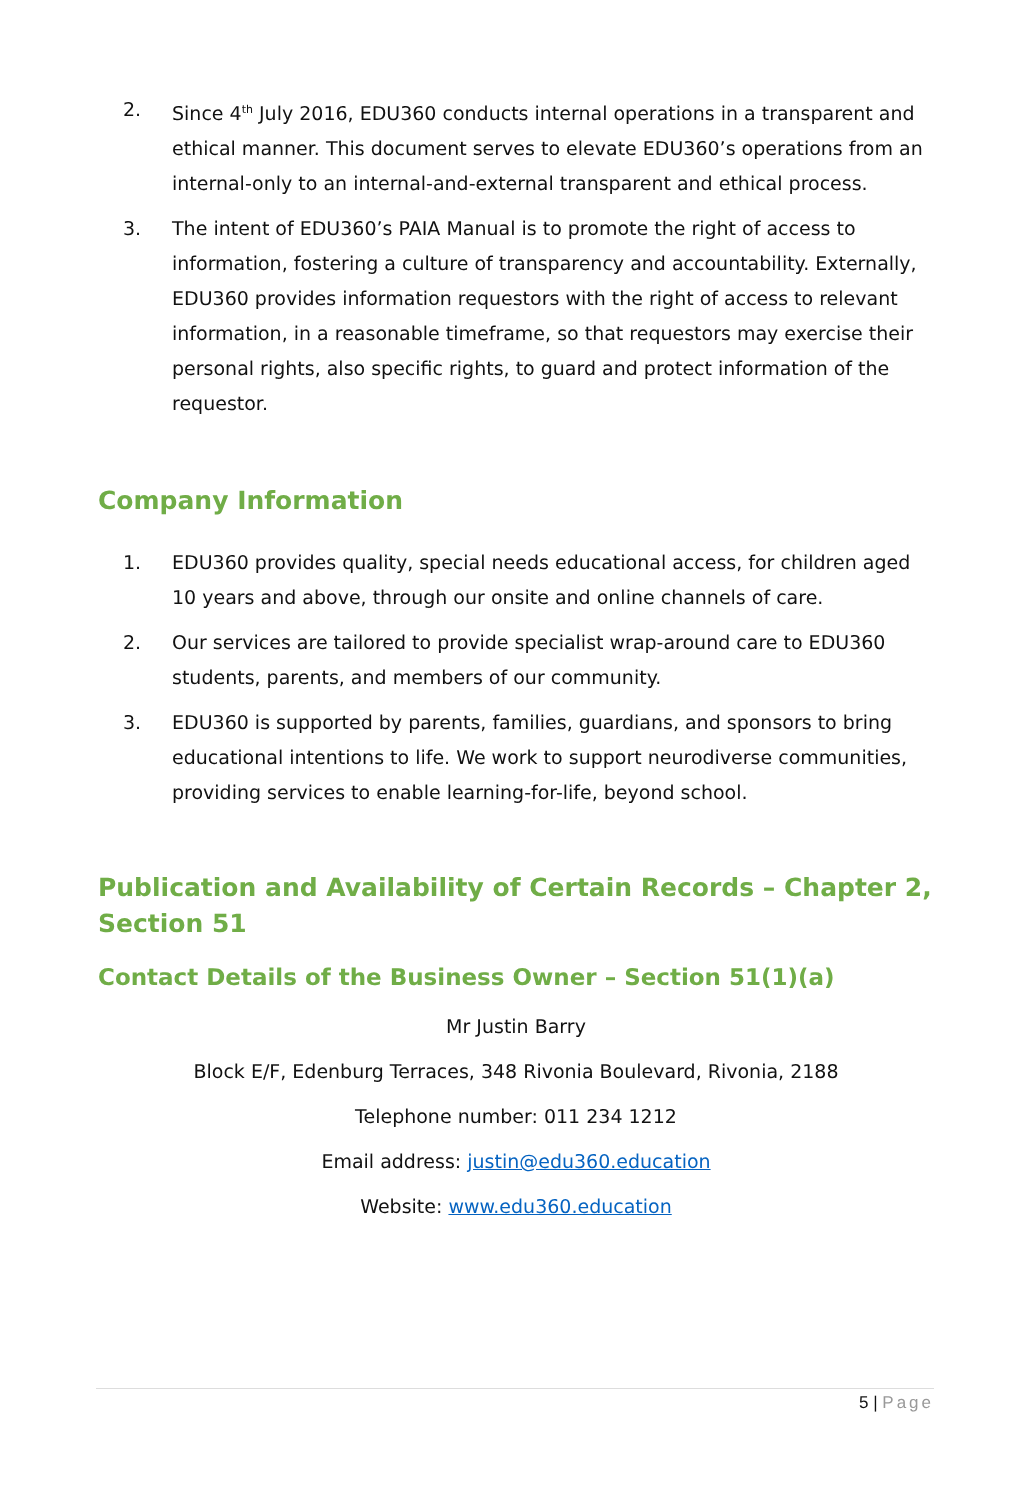2. Since 4<sup>th</sup> July 2016, EDU360 conducts internal operations in a transparent and ethical manner. This document serves to elevate EDU360’s operations from an internal-only to an internal-and-external transparent and ethical process.
3. The intent of EDU360’s PAIA Manual is to promote the right of access to information, fostering a culture of transparency and accountability. Externally, EDU360 provides information requestors with the right of access to relevant information, in a reasonable timeframe, so that requestors may exercise their personal rights, also specific rights, to guard and protect information of the requestor.
Company Information
1. EDU360 provides quality, special needs educational access, for children aged 10 years and above, through our onsite and online channels of care.
2. Our services are tailored to provide specialist wrap-around care to EDU360 students, parents, and members of our community.
3. EDU360 is supported by parents, families, guardians, and sponsors to bring educational intentions to life. We work to support neurodiverse communities, providing services to enable learning-for-life, beyond school.
Publication and Availability of Certain Records – Chapter 2, Section 51
Contact Details of the Business Owner – Section 51(1)(a)
Mr Justin Barry
Block E/F, Edenburg Terraces, 348 Rivonia Boulevard, Rivonia, 2188
Telephone number: 011 234 1212
Email address: justin@edu360.education
Website: www.edu360.education
5 | Page